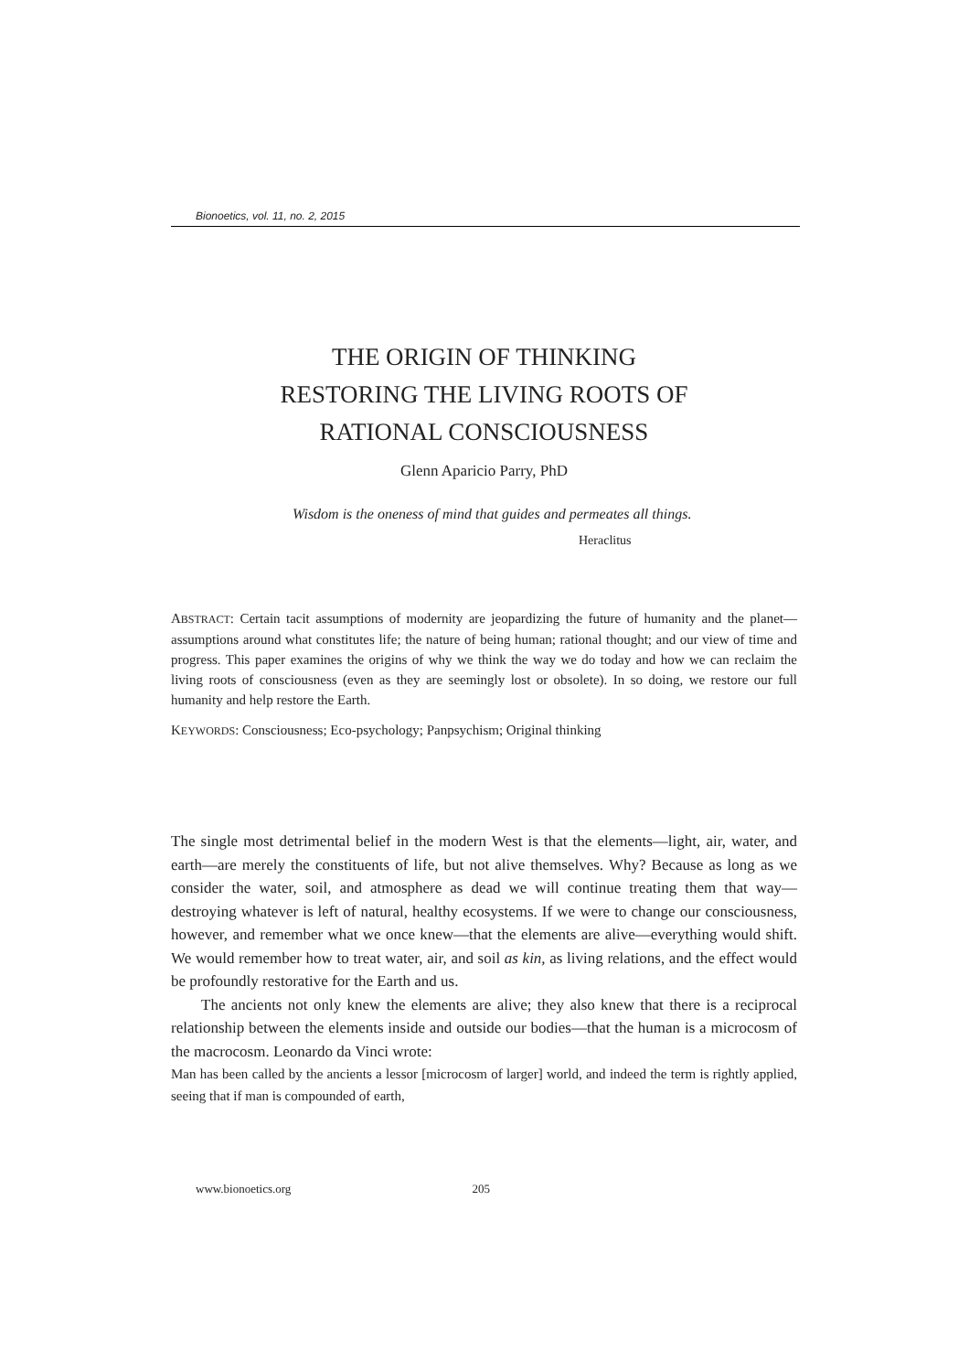Bionoetics, vol. 11, no. 2, 2015
THE ORIGIN OF THINKING
RESTORING THE LIVING ROOTS OF
RATIONAL CONSCIOUSNESS
Glenn Aparicio Parry, PhD
Wisdom is the oneness of mind that guides and permeates all things.
Heraclitus
ABSTRACT: Certain tacit assumptions of modernity are jeopardizing the future of humanity and the planet—assumptions around what constitutes life; the nature of being human; rational thought; and our view of time and progress. This paper examines the origins of why we think the way we do today and how we can reclaim the living roots of consciousness (even as they are seemingly lost or obsolete). In so doing, we restore our full humanity and help restore the Earth.
KEYWORDS: Consciousness; Eco-psychology; Panpsychism; Original thinking
The single most detrimental belief in the modern West is that the elements—light, air, water, and earth—are merely the constituents of life, but not alive themselves. Why? Because as long as we consider the water, soil, and atmosphere as dead we will continue treating them that way—destroying whatever is left of natural, healthy ecosystems. If we were to change our consciousness, however, and remember what we once knew—that the elements are alive—everything would shift. We would remember how to treat water, air, and soil as kin, as living relations, and the effect would be profoundly restorative for the Earth and us.
The ancients not only knew the elements are alive; they also knew that there is a reciprocal relationship between the elements inside and outside our bodies—that the human is a microcosm of the macrocosm. Leonardo da Vinci wrote:
Man has been called by the ancients a lessor [microcosm of larger] world, and indeed the term is rightly applied, seeing that if man is compounded of earth,
www.bionoetics.org 205